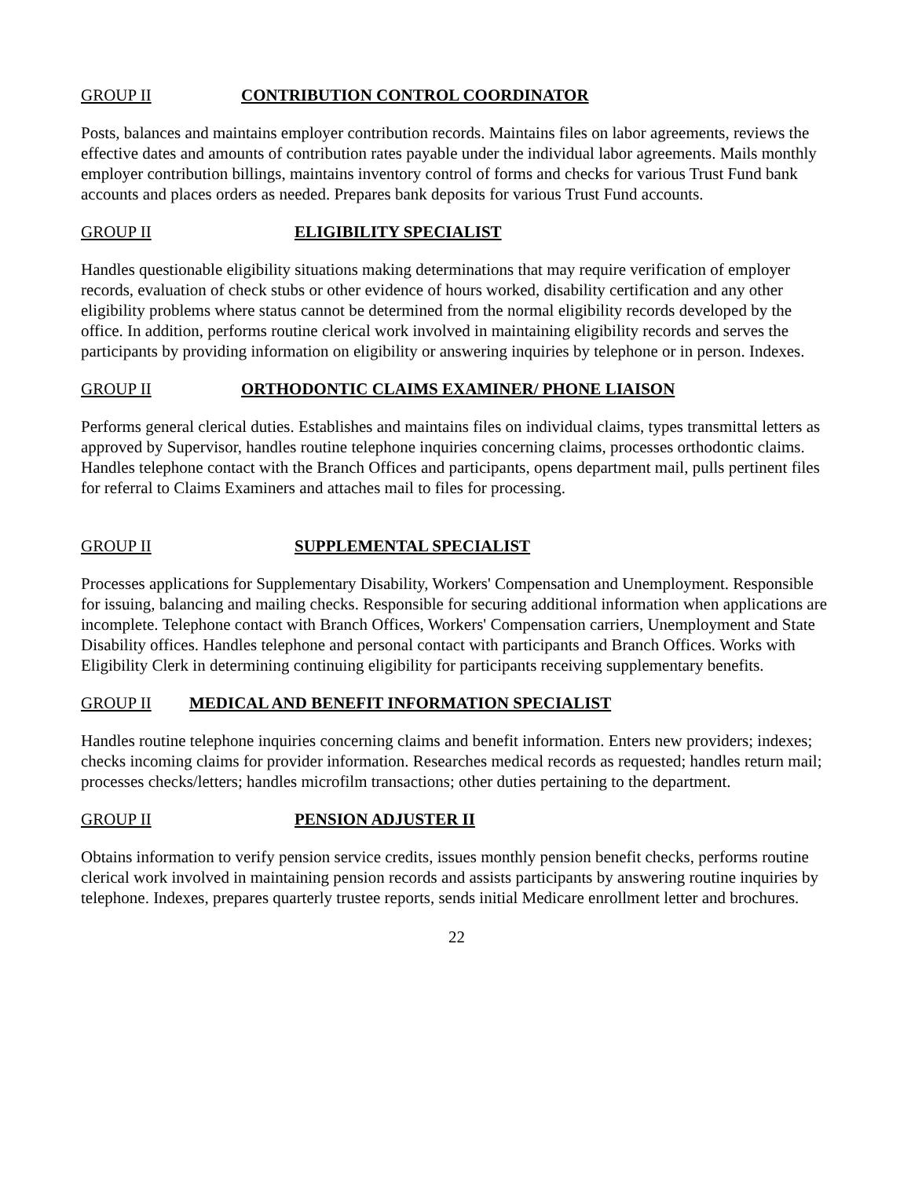GROUP II CONTRIBUTION CONTROL COORDINATOR
Posts, balances and maintains employer contribution records. Maintains files on labor agreements, reviews the effective dates and amounts of contribution rates payable under the individual labor agreements. Mails monthly employer contribution billings, maintains inventory control of forms and checks for various Trust Fund bank accounts and places orders as needed. Prepares bank deposits for various Trust Fund accounts.
GROUP II ELIGIBILITY SPECIALIST
Handles questionable eligibility situations making determinations that may require verification of employer records, evaluation of check stubs or other evidence of hours worked, disability certification and any other eligibility problems where status cannot be determined from the normal eligibility records developed by the office. In addition, performs routine clerical work involved in maintaining eligibility records and serves the participants by providing information on eligibility or answering inquiries by telephone or in person. Indexes.
GROUP II ORTHODONTIC CLAIMS EXAMINER/ PHONE LIAISON
Performs general clerical duties. Establishes and maintains files on individual claims, types transmittal letters as approved by Supervisor, handles routine telephone inquiries concerning claims, processes orthodontic claims. Handles telephone contact with the Branch Offices and participants, opens department mail, pulls pertinent files for referral to Claims Examiners and attaches mail to files for processing.
GROUP II SUPPLEMENTAL SPECIALIST
Processes applications for Supplementary Disability, Workers' Compensation and Unemployment. Responsible for issuing, balancing and mailing checks. Responsible for securing additional information when applications are incomplete. Telephone contact with Branch Offices, Workers' Compensation carriers, Unemployment and State Disability offices. Handles telephone and personal contact with participants and Branch Offices. Works with Eligibility Clerk in determining continuing eligibility for participants receiving supplementary benefits.
GROUP II MEDICAL AND BENEFIT INFORMATION SPECIALIST
Handles routine telephone inquiries concerning claims and benefit information. Enters new providers; indexes; checks incoming claims for provider information. Researches medical records as requested; handles return mail; processes checks/letters; handles microfilm transactions; other duties pertaining to the department.
GROUP II PENSION ADJUSTER II
Obtains information to verify pension service credits, issues monthly pension benefit checks, performs routine clerical work involved in maintaining pension records and assists participants by answering routine inquiries by telephone. Indexes, prepares quarterly trustee reports, sends initial Medicare enrollment letter and brochures.
22